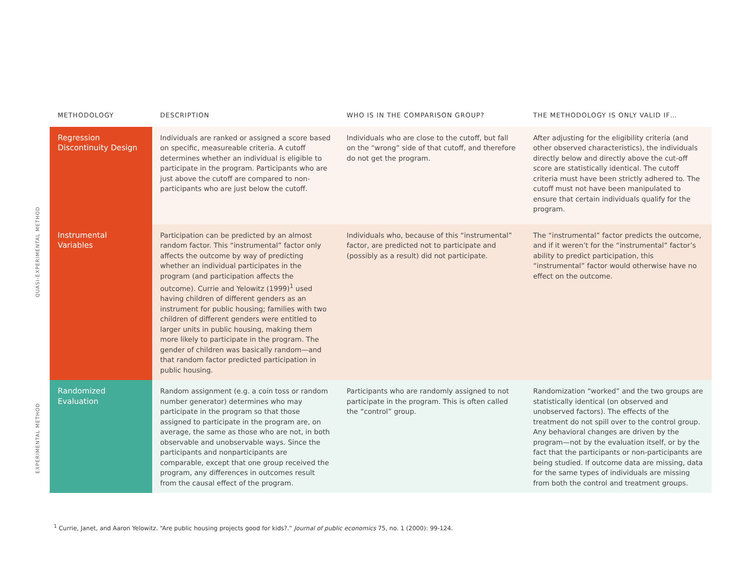QUASI-EXPERIMENTAL METHOD
EXPERIMENTAL METHOD
| METHODOLOGY | DESCRIPTION | WHO IS IN THE COMPARISON GROUP? | THE METHODOLOGY IS ONLY VALID IF… |
| --- | --- | --- | --- |
| Regression Discontinuity Design | Individuals are ranked or assigned a score based on specific, measureable criteria. A cutoff determines whether an individual is eligible to participate in the program. Participants who are just above the cutoff are compared to non-participants who are just below the cutoff. | Individuals who are close to the cutoff, but fall on the “wrong” side of that cutoff, and therefore do not get the program. | After adjusting for the eligibility criteria (and other observed characteristics), the individuals directly below and directly above the cut-off score are statistically identical. The cutoff criteria must have been strictly adhered to. The cutoff must not have been manipulated to ensure that certain individuals qualify for the program. |
| Instrumental Variables | Participation can be predicted by an almost random factor. This “instrumental” factor only affects the outcome by way of predicting whether an individual participates in the program (and participation affects the outcome). Currie and Yelowitz (1999)<sup>1</sup> used having children of different genders as an instrument for public housing; families with two children of different genders were entitled to larger units in public housing, making them more likely to participate in the program. The gender of children was basically random—and that random factor predicted participation in public housing. | Individuals who, because of this “instrumental” factor, are predicted not to participate and (possibly as a result) did not participate. | The “instrumental” factor predicts the outcome, and if it weren’t for the “instrumental” factor’s ability to predict participation, this “instrumental” factor would otherwise have no effect on the outcome. |
| Randomized Evaluation | Random assignment (e.g. a coin toss or random number generator) determines who may participate in the program so that those assigned to participate in the program are, on average, the same as those who are not, in both observable and unobservable ways. Since the participants and nonparticipants are comparable, except that one group received the program, any differences in outcomes result from the causal effect of the program. | Participants who are randomly assigned to not participate in the program. This is often called the “control” group. | Randomization “worked” and the two groups are statistically identical (on observed and unobserved factors). The effects of the treatment do not spill over to the control group. Any behavioral changes are driven by the program—not by the evaluation itself, or by the fact that the participants or non-participants are being studied. If outcome data are missing, data for the same types of individuals are missing from both the control and treatment groups. |
<sup>1</sup> Currie, Janet, and Aaron Yelowitz. “Are public housing projects good for kids?.” Journal of public economics 75, no. 1 (2000): 99-124.